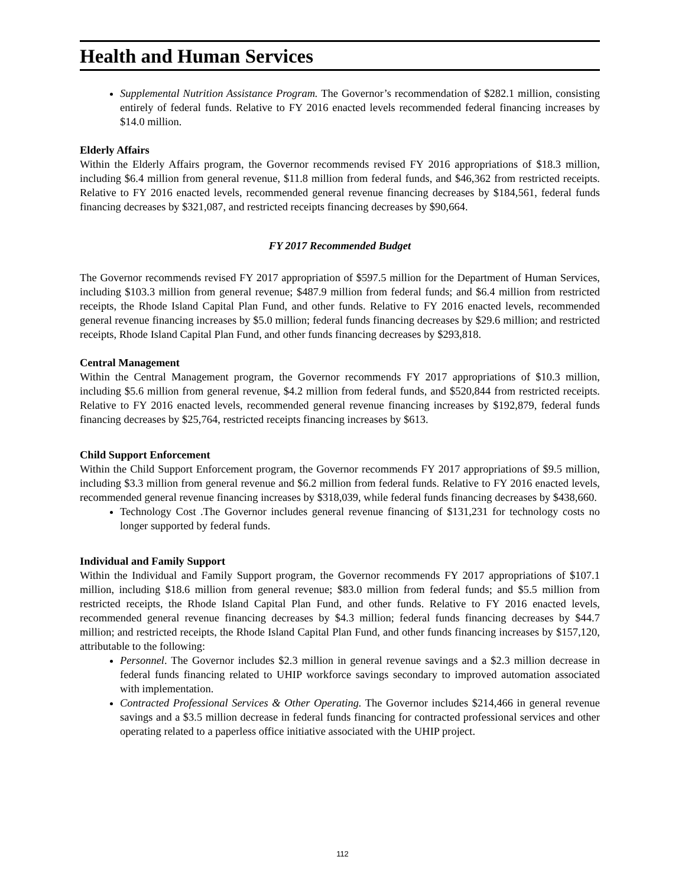Health and Human Services
Supplemental Nutrition Assistance Program. The Governor’s recommendation of $282.1 million, consisting entirely of federal funds. Relative to FY 2016 enacted levels recommended federal financing increases by $14.0 million.
Elderly Affairs
Within the Elderly Affairs program, the Governor recommends revised FY 2016 appropriations of $18.3 million, including $6.4 million from general revenue, $11.8 million from federal funds, and $46,362 from restricted receipts. Relative to FY 2016 enacted levels, recommended general revenue financing decreases by $184,561, federal funds financing decreases by $321,087, and restricted receipts financing decreases by $90,664.
FY 2017 Recommended Budget
The Governor recommends revised FY 2017 appropriation of $597.5 million for the Department of Human Services, including $103.3 million from general revenue; $487.9 million from federal funds; and $6.4 million from restricted receipts, the Rhode Island Capital Plan Fund, and other funds. Relative to FY 2016 enacted levels, recommended general revenue financing increases by $5.0 million; federal funds financing decreases by $29.6 million; and restricted receipts, Rhode Island Capital Plan Fund, and other funds financing decreases by $293,818.
Central Management
Within the Central Management program, the Governor recommends FY 2017 appropriations of $10.3 million, including $5.6 million from general revenue, $4.2 million from federal funds, and $520,844 from restricted receipts. Relative to FY 2016 enacted levels, recommended general revenue financing increases by $192,879, federal funds financing decreases by $25,764, restricted receipts financing increases by $613.
Child Support Enforcement
Within the Child Support Enforcement program, the Governor recommends FY 2017 appropriations of $9.5 million, including $3.3 million from general revenue and $6.2 million from federal funds. Relative to FY 2016 enacted levels, recommended general revenue financing increases by $318,039, while federal funds financing decreases by $438,660.
Technology Cost .The Governor includes general revenue financing of $131,231 for technology costs no longer supported by federal funds.
Individual and Family Support
Within the Individual and Family Support program, the Governor recommends FY 2017 appropriations of $107.1 million, including $18.6 million from general revenue; $83.0 million from federal funds; and $5.5 million from restricted receipts, the Rhode Island Capital Plan Fund, and other funds. Relative to FY 2016 enacted levels, recommended general revenue financing decreases by $4.3 million; federal funds financing decreases by $44.7 million; and restricted receipts, the Rhode Island Capital Plan Fund, and other funds financing increases by $157,120, attributable to the following:
Personnel. The Governor includes $2.3 million in general revenue savings and a $2.3 million decrease in federal funds financing related to UHIP workforce savings secondary to improved automation associated with implementation.
Contracted Professional Services & Other Operating. The Governor includes $214,466 in general revenue savings and a $3.5 million decrease in federal funds financing for contracted professional services and other operating related to a paperless office initiative associated with the UHIP project.
112